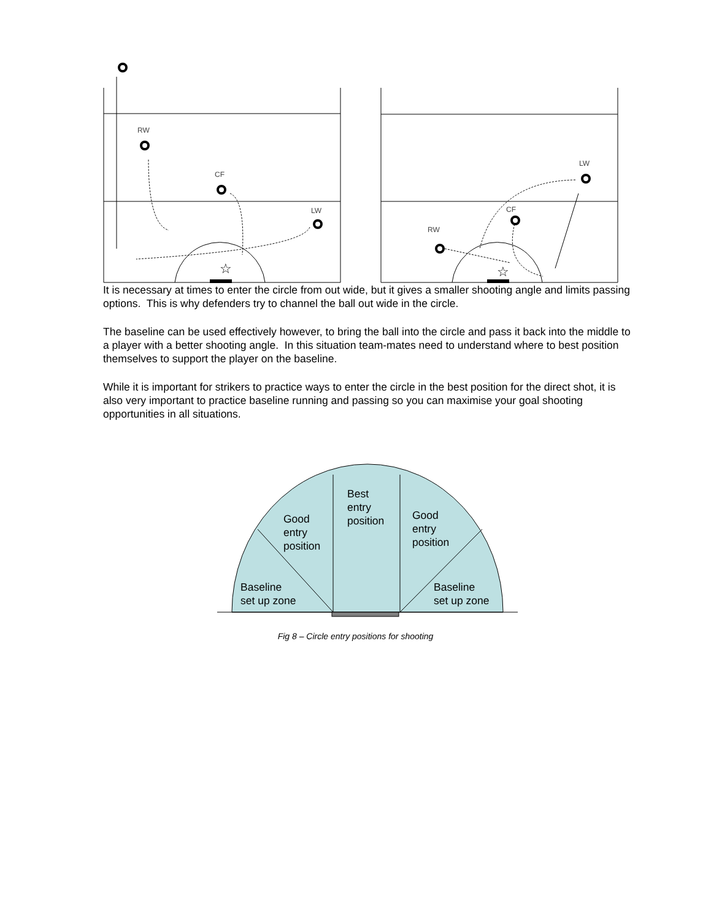RW
CF
LW
LW
CF
RW
☆
☆
It is necessary at times to enter the circle from out wide, but it gives a smaller shooting angle and limits passing options. This is why defenders try to channel the ball out wide in the circle.
The baseline can be used effectively however, to bring the ball into the circle and pass it back into the middle to a player with a better shooting angle. In this situation team-mates need to understand where to best position themselves to support the player on the baseline.
While it is important for strikers to practice ways to enter the circle in the best position for the direct shot, it is also very important to practice baseline running and passing so you can maximise your goal shooting opportunities in all situations.
Best
entry
position
Good
entry
position
Good
entry
position
Baseline
set up zone
Baseline
set up zone
Fig 8 – Circle entry positions for shooting